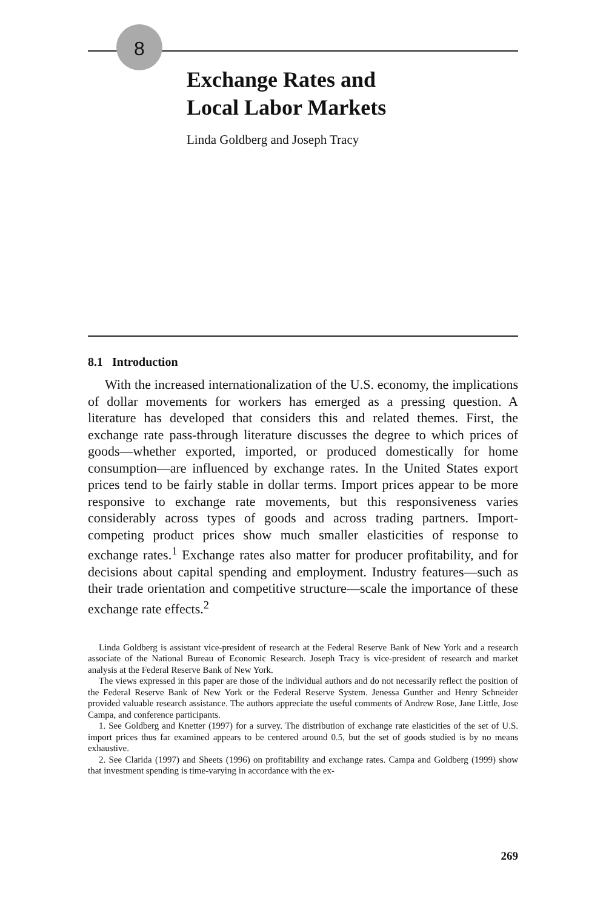8
Exchange Rates and
Local Labor Markets
Linda Goldberg and Joseph Tracy
8.1 Introduction
With the increased internationalization of the U.S. economy, the implications of dollar movements for workers has emerged as a pressing question. A literature has developed that considers this and related themes. First, the exchange rate pass-through literature discusses the degree to which prices of goods—whether exported, imported, or produced domestically for home consumption—are influenced by exchange rates. In the United States export prices tend to be fairly stable in dollar terms. Import prices appear to be more responsive to exchange rate movements, but this responsiveness varies considerably across types of goods and across trading partners. Import-competing product prices show much smaller elasticities of response to exchange rates.<sup>1</sup> Exchange rates also matter for producer profitability, and for decisions about capital spending and employment. Industry features—such as their trade orientation and competitive structure—scale the importance of these exchange rate effects.<sup>2</sup>
Linda Goldberg is assistant vice-president of research at the Federal Reserve Bank of New York and a research associate of the National Bureau of Economic Research. Joseph Tracy is vice-president of research and market analysis at the Federal Reserve Bank of New York.
The views expressed in this paper are those of the individual authors and do not necessarily reflect the position of the Federal Reserve Bank of New York or the Federal Reserve System. Jenessa Gunther and Henry Schneider provided valuable research assistance. The authors appreciate the useful comments of Andrew Rose, Jane Little, Jose Campa, and conference participants.
1. See Goldberg and Knetter (1997) for a survey. The distribution of exchange rate elasticities of the set of U.S. import prices thus far examined appears to be centered around 0.5, but the set of goods studied is by no means exhaustive.
2. See Clarida (1997) and Sheets (1996) on profitability and exchange rates. Campa and Goldberg (1999) show that investment spending is time-varying in accordance with the ex-
269